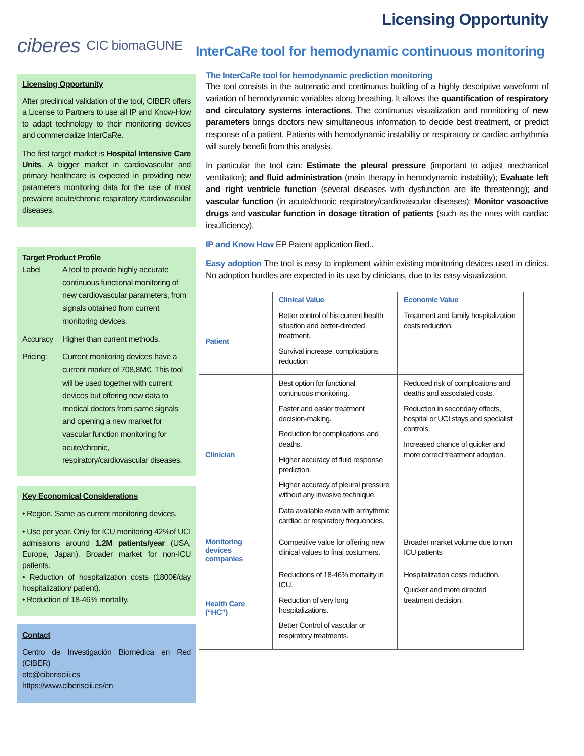ciberes CIC biomaGUNE
Licensing Opportunity
After preclinical validation of the tool, CIBER offers a License to Partners to use all IP and Know-How to adapt technology to their monitoring devices and commercialize InterCaRe.
The first target market is Hospital Intensive Care Units. A bigger market in cardiovascular and primary healthcare is expected in providing new parameters monitoring data for the use of most prevalent acute/chronic respiratory /cardiovascular diseases.
Target Product Profile
Label A tool to provide highly accurate continuous functional monitoring of new cardiovascular parameters, from signals obtained from current monitoring devices.
Accuracy Higher than current methods.
Pricing: Current monitoring devices have a current market of 708,8M€. This tool will be used together with current devices but offering new data to medical doctors from same signals and opening a new market for vascular function monitoring for acute/chronic, respiratory/cardiovascular diseases.
Key Economical Considerations
• Region. Same as current monitoring devices.
• Use per year. Only for ICU monitoring 42%of UCI admissions around 1.2M patients/year (USA, Europe, Japan). Broader market for non-ICU patients.
• Reduction of hospitalization costs (1800€/day hospitalization/ patient).
• Reduction of 18-46% mortality.
Contact
Centro de Investigación Biomédica en Red (CIBER)
otc@ciberisciii.es
https://www.ciberisciii.es/en
Licensing Opportunity
InterCaRe tool for hemodynamic continuous monitoring
The InterCaRe tool for hemodynamic prediction monitoring
The tool consists in the automatic and continuous building of a highly descriptive waveform of variation of hemodynamic variables along breathing. It allows the quantification of respiratory and circulatory systems interactions. The continuous visualization and monitoring of new parameters brings doctors new simultaneous information to decide best treatment, or predict response of a patient. Patients with hemodynamic instability or respiratory or cardiac arrhythmia will surely benefit from this analysis.
In particular the tool can: Estimate the pleural pressure (important to adjust mechanical ventilation); and fluid administration (main therapy in hemodynamic instability); Evaluate left and right ventricle function (several diseases with dysfunction are life threatening); and vascular function (in acute/chronic respiratory/cardiovascular diseases); Monitor vasoactive drugs and vascular function in dosage titration of patients (such as the ones with cardiac insufficiency).
IP and Know How EP Patent application filed..
Easy adoption The tool is easy to implement within existing monitoring devices used in clinics. No adoption hurdles are expected in its use by clinicians, due to its easy visualization.
| | Clinical Value | Economic Value |
| Patient | Better control of his current health situation and better-directed treatment. Survival increase, complications reduction | Treatment and family hospitalization costs reduction. |
| Clinician | Best option for functional continuous monitoring. Faster and easier treatment decision-making. Reduction for complications and deaths. Higher accuracy of fluid response prediction. Higher accuracy of pleural pressure without any invasive technique. Data available even with arrhythmic cardiac or respiratory frequencies. | Reduced risk of complications and deaths and associated costs. Reduction in secondary effects, hospital or UCI stays and specialist controls. Increased chance of quicker and more correct treatment adoption. |
| Monitoring devices companies | Competitive value for offering new clinical values to final costumers. | Broader market volume due to non ICU patients |
| Health Care (“HC”) | Reductions of 18-46% mortality in ICU. Reduction of very long hospitalizations. Better Control of vascular or respiratory treatments. | Hospitalization costs reduction. Quicker and more directed treatment decision. |